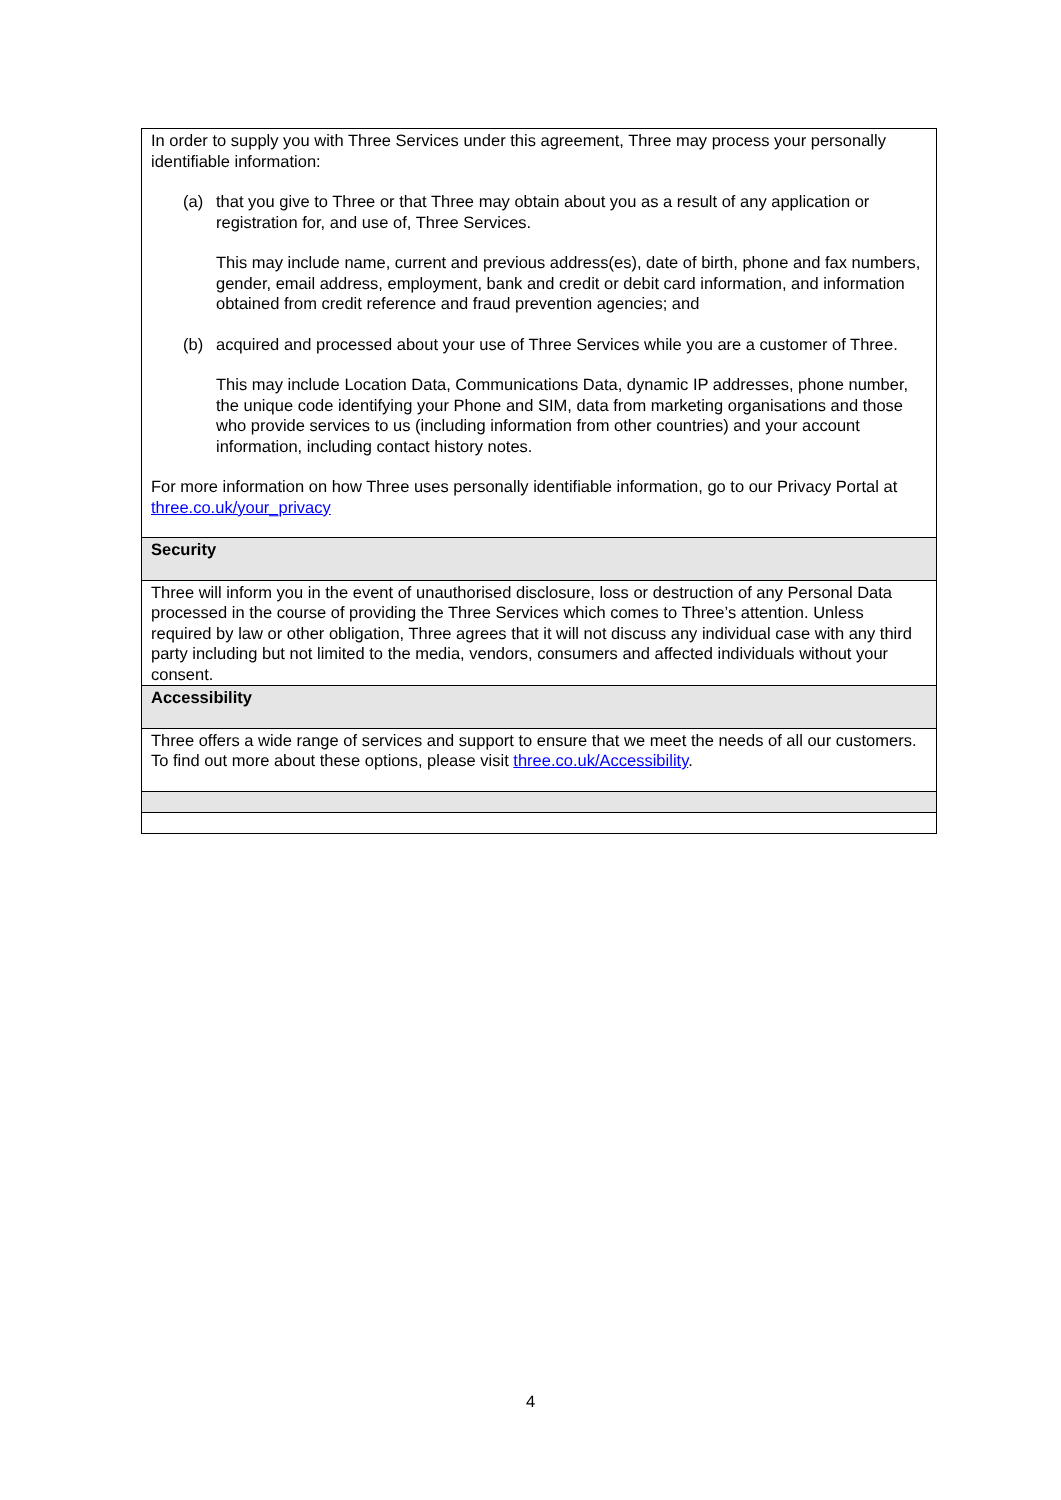| In order to supply you with Three Services under this agreement, Three may process your personally identifiable information: (a) that you give to Three or that Three may obtain about you as a result of any application or registration for, and use of, Three Services. This may include name, current and previous address(es), date of birth, phone and fax numbers, gender, email address, employment, bank and credit or debit card information, and information obtained from credit reference and fraud prevention agencies; and (b) acquired and processed about your use of Three Services while you are a customer of Three. This may include Location Data, Communications Data, dynamic IP addresses, phone number, the unique code identifying your Phone and SIM, data from marketing organisations and those who provide services to us (including information from other countries) and your account information, including contact history notes. For more information on how Three uses personally identifiable information, go to our Privacy Portal at three.co.uk/your_privacy |
| Security |
| Three will inform you in the event of unauthorised disclosure, loss or destruction of any Personal Data processed in the course of providing the Three Services which comes to Three’s attention. Unless required by law or other obligation, Three agrees that it will not discuss any individual case with any third party including but not limited to the media, vendors, consumers and affected individuals without your consent. |
| Accessibility |
| Three offers a wide range of services and support to ensure that we meet the needs of all our customers. To find out more about these options, please visit three.co.uk/Accessibility . |
4